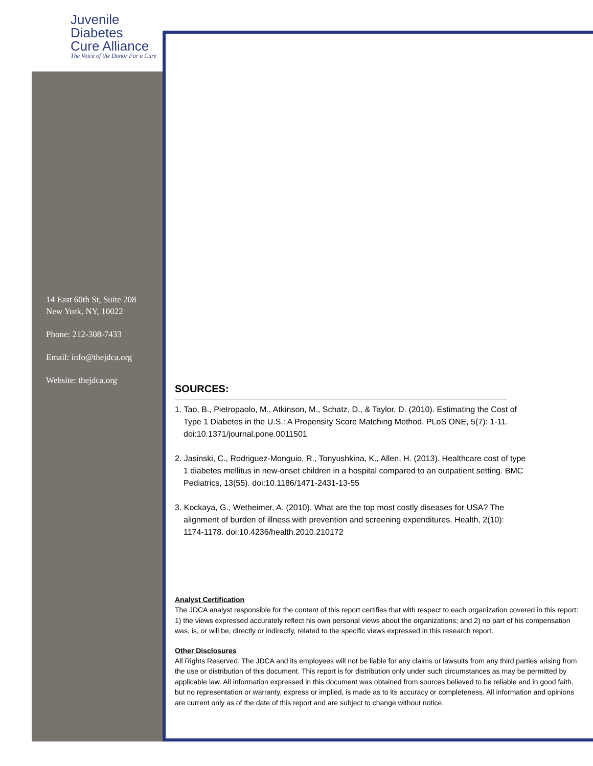Juvenile Diabetes
Cure Alliance
The Voice of the Donor For a Cure
14 East 60th St, Suite 208
New York, NY, 10022
Phone: 212-308-7433
Email: info@thejdca.org
Website: thejdca.org
SOURCES:
1. Tao, B., Pietropaolo, M., Atkinson, M., Schatz, D., & Taylor, D. (2010). Estimating the Cost of Type 1 Diabetes in the U.S.: A Propensity Score Matching Method. PLoS ONE, 5(7): 1-11. doi:10.1371/journal.pone.0011501
2. Jasinski, C., Rodriguez-Monguio, R., Tonyushkina, K., Allen, H. (2013). Healthcare cost of type 1 diabetes mellitus in new-onset children in a hospital compared to an outpatient setting. BMC Pediatrics, 13(55). doi:10.1186/1471-2431-13-55
3. Kockaya, G., Wetheimer, A. (2010). What are the top most costly diseases for USA? The alignment of burden of illness with prevention and screening expenditures. Health, 2(10): 1174-1178. doi:10.4236/health.2010.210172
Analyst Certification
The JDCA analyst responsible for the content of this report certifies that with respect to each organization covered in this report: 1) the views expressed accurately reflect his own personal views about the organizations; and 2) no part of his compensation was, is, or will be, directly or indirectly, related to the specific views expressed in this research report.
Other Disclosures
All Rights Reserved. The JDCA and its employees will not be liable for any claims or lawsuits from any third parties arising from the use or distribution of this document. This report is for distribution only under such circumstances as may be permitted by applicable law. All information expressed in this document was obtained from sources believed to be reliable and in good faith, but no representation or warranty, express or implied, is made as to its accuracy or completeness. All information and opinions are current only as of the date of this report and are subject to change without notice.